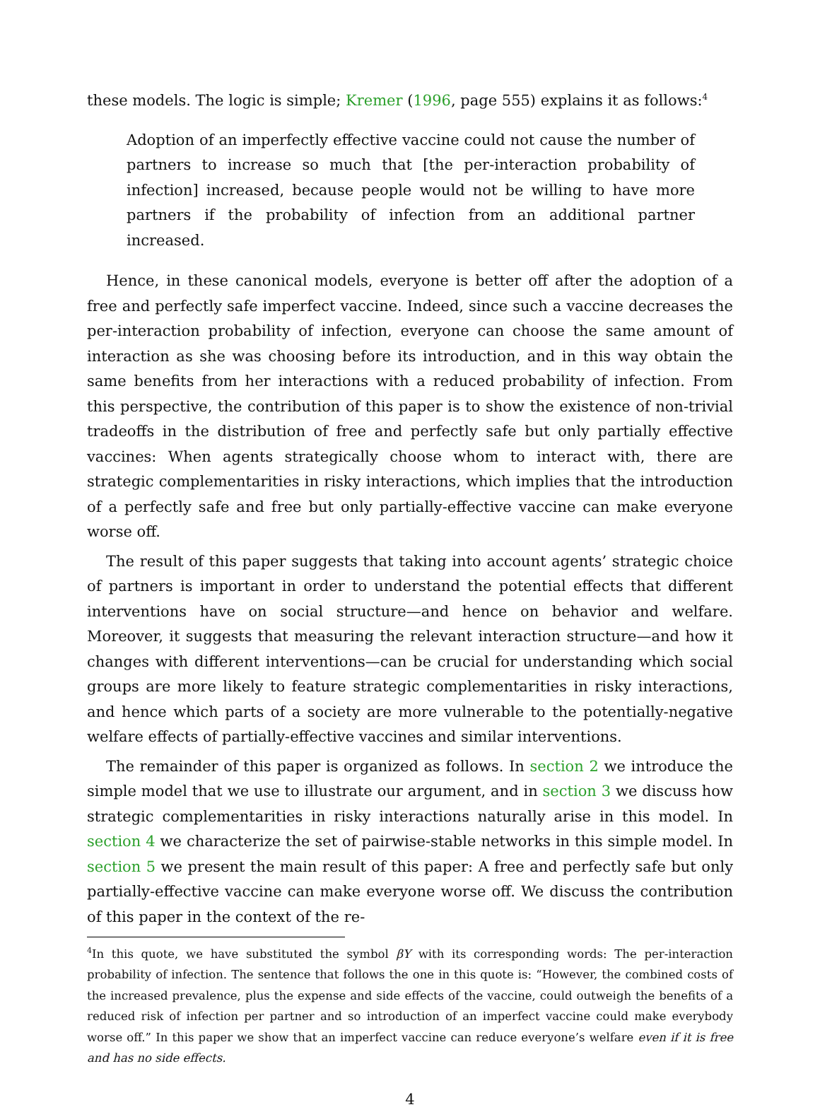these models. The logic is simple; Kremer (1996, page 555) explains it as follows:<sup>4</sup>
Adoption of an imperfectly effective vaccine could not cause the number of partners to increase so much that [the per-interaction probability of infection] increased, because people would not be willing to have more partners if the probability of infection from an additional partner increased.
Hence, in these canonical models, everyone is better off after the adoption of a free and perfectly safe imperfect vaccine. Indeed, since such a vaccine decreases the per-interaction probability of infection, everyone can choose the same amount of interaction as she was choosing before its introduction, and in this way obtain the same benefits from her interactions with a reduced probability of infection. From this perspective, the contribution of this paper is to show the existence of non-trivial tradeoffs in the distribution of free and perfectly safe but only partially effective vaccines: When agents strategically choose whom to interact with, there are strategic complementarities in risky interactions, which implies that the introduction of a perfectly safe and free but only partially-effective vaccine can make everyone worse off.
The result of this paper suggests that taking into account agents’ strategic choice of partners is important in order to understand the potential effects that different interventions have on social structure—and hence on behavior and welfare. Moreover, it suggests that measuring the relevant interaction structure—and how it changes with different interventions—can be crucial for understanding which social groups are more likely to feature strategic complementarities in risky interactions, and hence which parts of a society are more vulnerable to the potentially-negative welfare effects of partially-effective vaccines and similar interventions.
The remainder of this paper is organized as follows. In section 2 we introduce the simple model that we use to illustrate our argument, and in section 3 we discuss how strategic complementarities in risky interactions naturally arise in this model. In section 4 we characterize the set of pairwise-stable networks in this simple model. In section 5 we present the main result of this paper: A free and perfectly safe but only partially-effective vaccine can make everyone worse off. We discuss the contribution of this paper in the context of the re-
<sup>4</sup> In this quote, we have substituted the symbol βY with its corresponding words: The per-interaction probability of infection. The sentence that follows the one in this quote is: “However, the combined costs of the increased prevalence, plus the expense and side effects of the vaccine, could outweigh the benefits of a reduced risk of infection per partner and so introduction of an imperfect vaccine could make everybody worse off.” In this paper we show that an imperfect vaccine can reduce everyone’s welfare even if it is free and has no side effects.
4